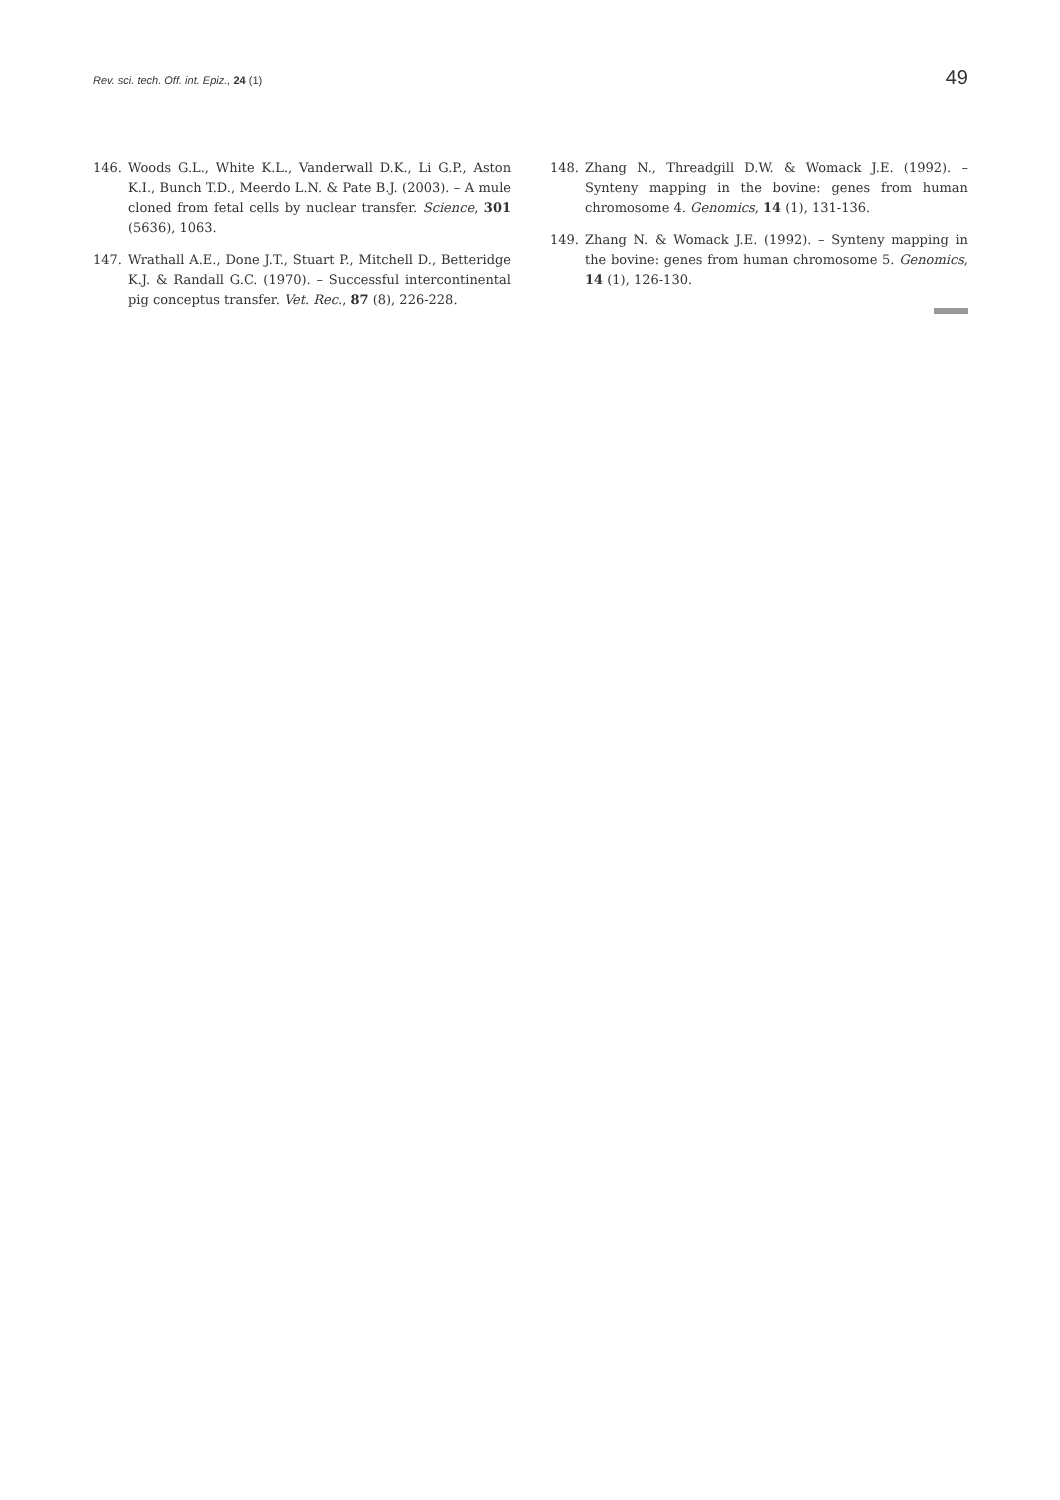Rev. sci. tech. Off. int. Epiz., 24 (1) 49
146. Woods G.L., White K.L., Vanderwall D.K., Li G.P., Aston K.I., Bunch T.D., Meerdo L.N. & Pate B.J. (2003). – A mule cloned from fetal cells by nuclear transfer. Science, 301 (5636), 1063.
147. Wrathall A.E., Done J.T., Stuart P., Mitchell D., Betteridge K.J. & Randall G.C. (1970). – Successful intercontinental pig conceptus transfer. Vet. Rec., 87 (8), 226-228.
148. Zhang N., Threadgill D.W. & Womack J.E. (1992). – Synteny mapping in the bovine: genes from human chromosome 4. Genomics, 14 (1), 131-136.
149. Zhang N. & Womack J.E. (1992). – Synteny mapping in the bovine: genes from human chromosome 5. Genomics, 14 (1), 126-130.